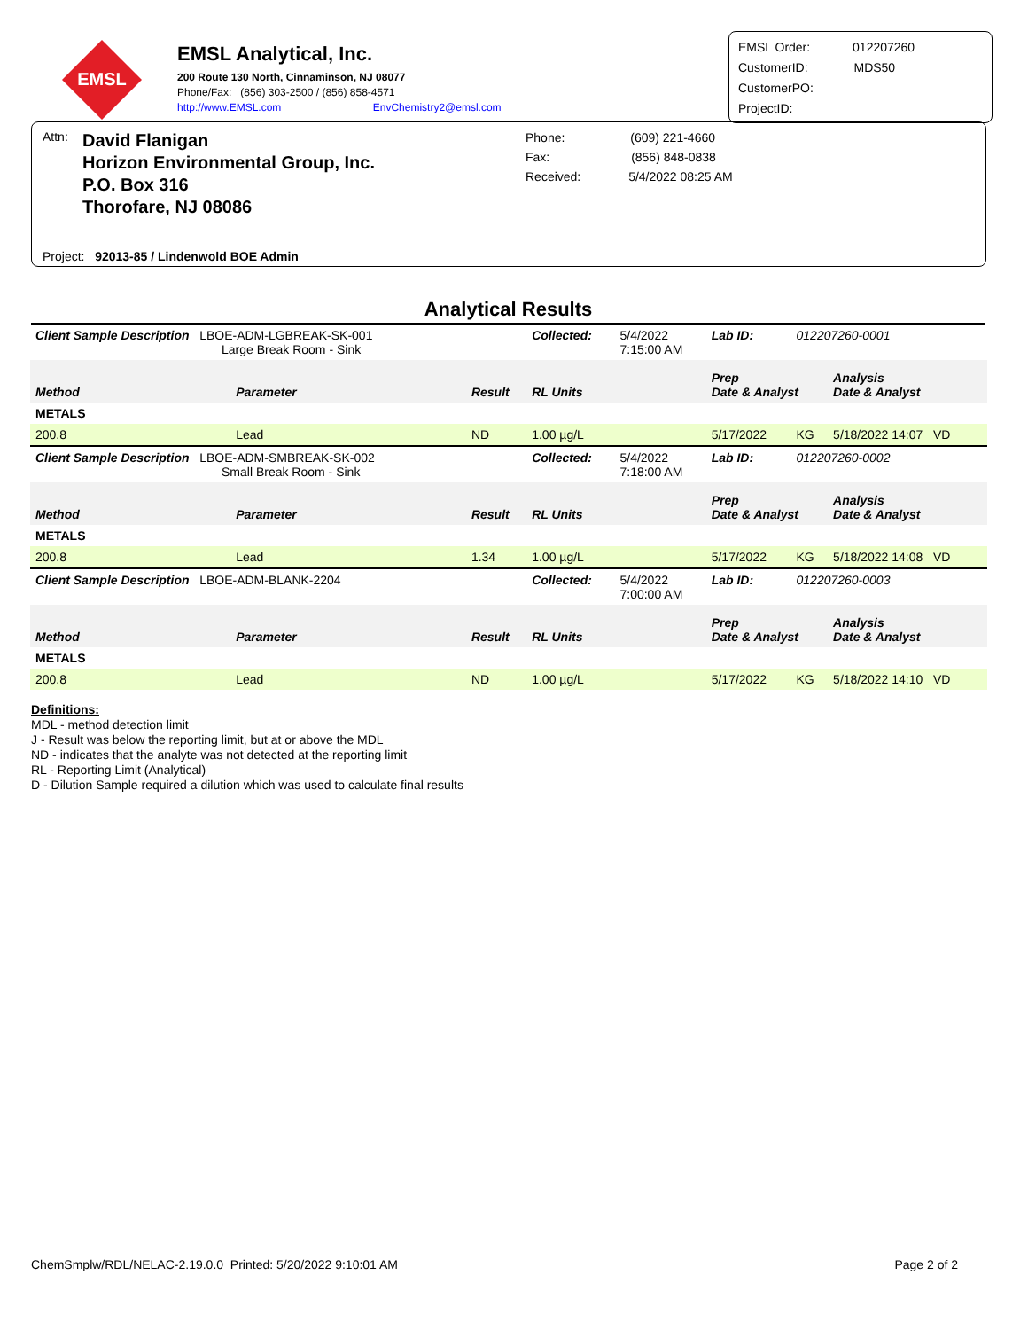EMSL
EMSL Analytical, Inc.
200 Route 130 North, Cinnaminson, NJ 08077
Phone/Fax: (856) 303-2500 / (856) 858-4571
http://www.EMSL.com EnvChemistry2@emsl.com
EMSL Order: 012207260
CustomerID: MDS50
CustomerPO:
ProjectID:
Attn:
David Flanigan
Horizon Environmental Group, Inc.
P.O. Box 316
Thorofare, NJ 08086
Phone: (609) 221-4660
Fax: (856) 848-0838
Received: 5/4/2022 08:25 AM
Project: 92013-85 / Lindenwold BOE Admin
Analytical Results
| Client Sample Description LBOE-ADM-LGBREAK-SK-001 Large Break Room - Sink | | | Collected: | 5/4/2022 7:15:00 AM | Lab ID: | 012207260-0001 | |
| Method | Parameter | Result | RL Units | | Prep Date & Analyst | | Analysis Date & Analyst |
| METALS | | | | | | | |
| 200.8 | Lead | ND | 1.00 µg/L | | 5/17/2022 | KG | 5/18/2022 14:07 VD |
| Client Sample Description LBOE-ADM-SMBREAK-SK-002 Small Break Room - Sink | | | Collected: | 5/4/2022 7:18:00 AM | Lab ID: | 012207260-0002 | |
| Method | Parameter | Result | RL Units | | Prep Date & Analyst | | Analysis Date & Analyst |
| METALS | | | | | | | |
| 200.8 | Lead | 1.34 | 1.00 µg/L | | 5/17/2022 | KG | 5/18/2022 14:08 VD |
| Client Sample Description LBOE-ADM-BLANK-2204 | | | Collected: | 5/4/2022 7:00:00 AM | Lab ID: | 012207260-0003 | |
| Method | Parameter | Result | RL Units | | Prep Date & Analyst | | Analysis Date & Analyst |
| METALS | | | | | | | |
| 200.8 | Lead | ND | 1.00 µg/L | | 5/17/2022 | KG | 5/18/2022 14:10 VD |
Definitions:
MDL - method detection limit
J - Result was below the reporting limit, but at or above the MDL
ND - indicates that the analyte was not detected at the reporting limit
RL - Reporting Limit (Analytical)
D - Dilution Sample required a dilution which was used to calculate final results
ChemSmplw/RDL/NELAC-2.19.0.0 Printed: 5/20/2022 9:10:01 AM Page 2 of 2